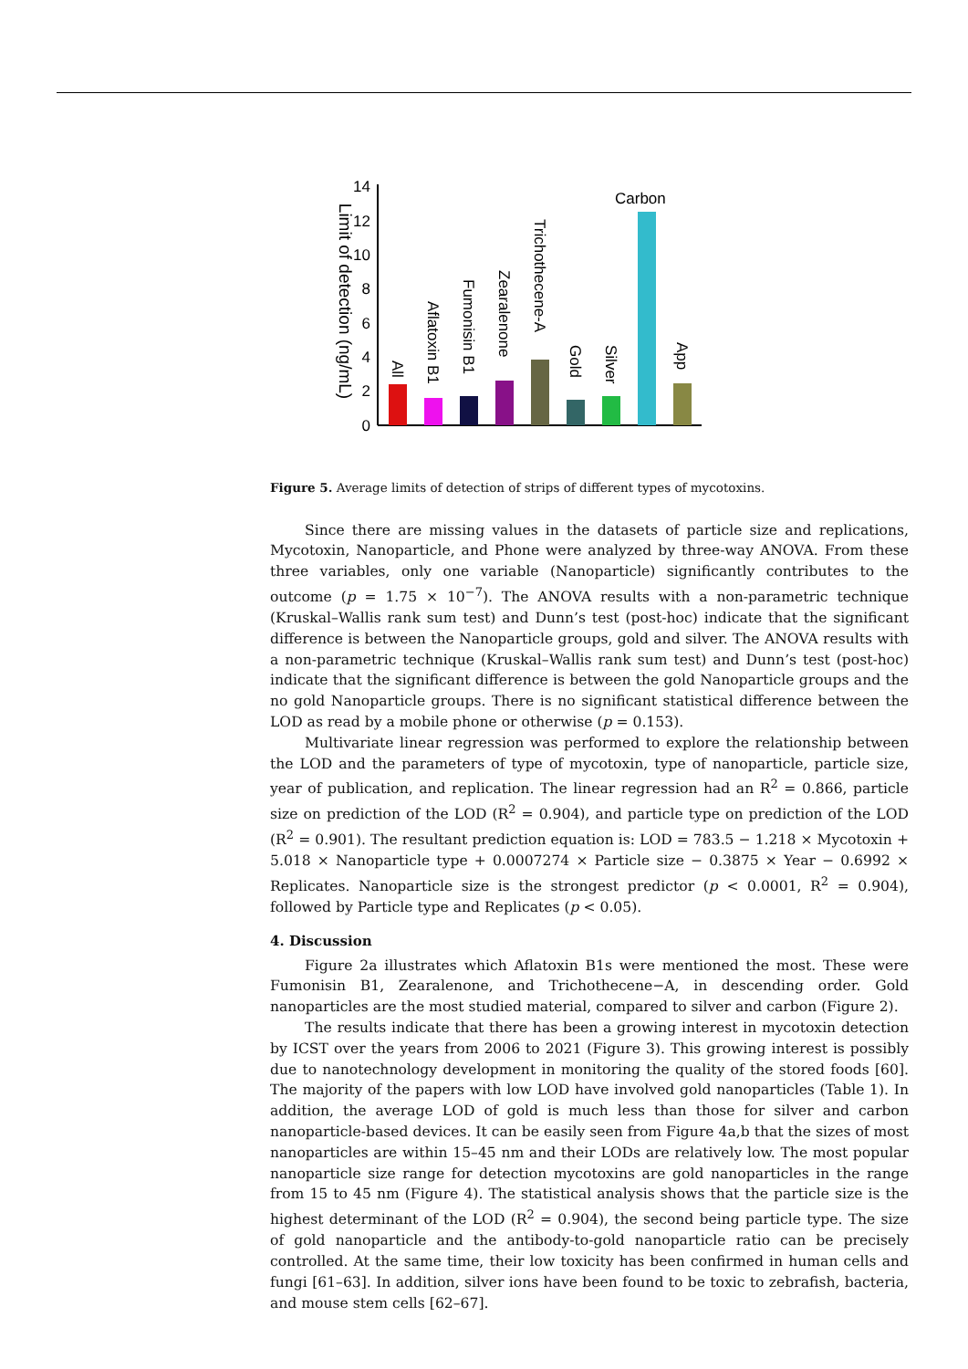Limit of detection (ng/mL)
0
2
4
6
8
10
12
14
All
Aflatoxin B1
Fumonisin B1
Zearalenone
Trichothecene-A
Gold
Silver
Carbon
App
Figure 5. Average limits of detection of strips of different types of mycotoxins.
Since there are missing values in the datasets of particle size and replications, Mycotoxin, Nanoparticle, and Phone were analyzed by three-way ANOVA. From these three variables, only one variable (Nanoparticle) significantly contributes to the outcome (p = 1.75 × 10<sup>−7</sup>). The ANOVA results with a non-parametric technique (Kruskal–Wallis rank sum test) and Dunn’s test (post-hoc) indicate that the significant difference is between the Nanoparticle groups, gold and silver. The ANOVA results with a non-parametric technique (Kruskal–Wallis rank sum test) and Dunn’s test (post-hoc) indicate that the significant difference is between the gold Nanoparticle groups and the no gold Nanoparticle groups. There is no significant statistical difference between the LOD as read by a mobile phone or otherwise (p = 0.153).
Multivariate linear regression was performed to explore the relationship between the LOD and the parameters of type of mycotoxin, type of nanoparticle, particle size, year of publication, and replication. The linear regression had an R<sup>2</sup> = 0.866, particle size on prediction of the LOD (R<sup>2</sup> = 0.904), and particle type on prediction of the LOD (R<sup>2</sup> = 0.901). The resultant prediction equation is: LOD = 783.5 − 1.218 × Mycotoxin + 5.018 × Nanoparticle type + 0.0007274 × Particle size − 0.3875 × Year − 0.6992 × Replicates. Nanoparticle size is the strongest predictor (p < 0.0001, R<sup>2</sup> = 0.904), followed by Particle type and Replicates (p < 0.05).
4. Discussion
Figure 2a illustrates which Aflatoxin B1s were mentioned the most. These were Fumonisin B1, Zearalenone, and Trichothecene−A, in descending order. Gold nanoparticles are the most studied material, compared to silver and carbon (Figure 2).
The results indicate that there has been a growing interest in mycotoxin detection by ICST over the years from 2006 to 2021 (Figure 3). This growing interest is possibly due to nanotechnology development in monitoring the quality of the stored foods [60]. The majority of the papers with low LOD have involved gold nanoparticles (Table 1). In addition, the average LOD of gold is much less than those for silver and carbon nanoparticle-based devices. It can be easily seen from Figure 4a,b that the sizes of most nanoparticles are within 15–45 nm and their LODs are relatively low. The most popular nanoparticle size range for detection mycotoxins are gold nanoparticles in the range from 15 to 45 nm (Figure 4). The statistical analysis shows that the particle size is the highest determinant of the LOD (R<sup>2</sup> = 0.904), the second being particle type. The size of gold nanoparticle and the antibody-to-gold nanoparticle ratio can be precisely controlled. At the same time, their low toxicity has been confirmed in human cells and fungi [61–63]. In addition, silver ions have been found to be toxic to zebrafish, bacteria, and mouse stem cells [62–67].